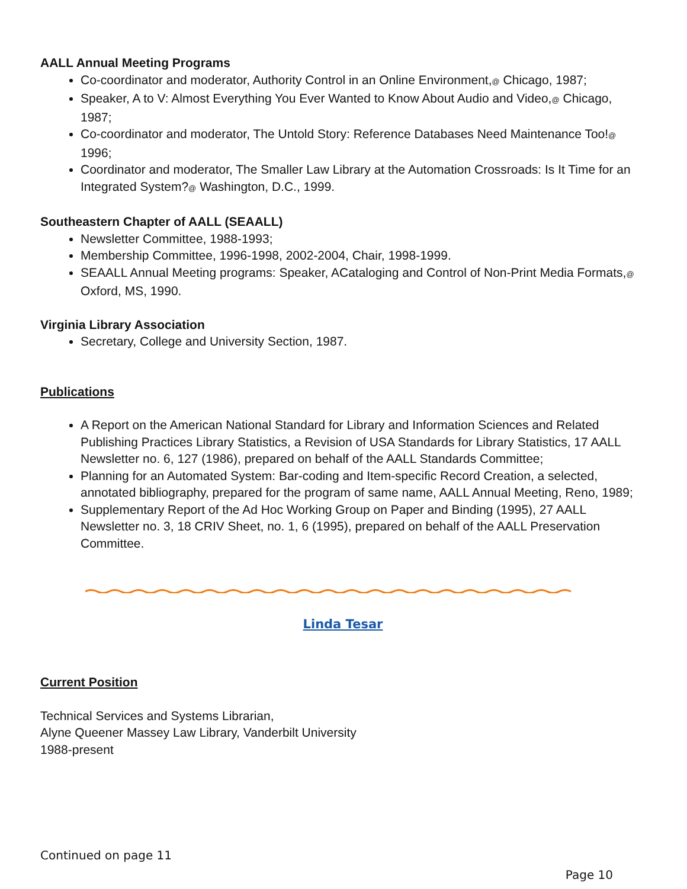AALL Annual Meeting Programs
Co-coordinator and moderator, Authority Control in an Online Environment,@ Chicago, 1987;
Speaker, A to V: Almost Everything You Ever Wanted to Know About Audio and Video,@ Chicago, 1987;
Co-coordinator and moderator, The Untold Story: Reference Databases Need Maintenance Too!@ 1996;
Coordinator and moderator, The Smaller Law Library at the Automation Crossroads: Is It Time for an Integrated System?@ Washington, D.C., 1999.
Southeastern Chapter of AALL (SEAALL)
Newsletter Committee, 1988-1993;
Membership Committee, 1996-1998, 2002-2004, Chair, 1998-1999.
SEAALL Annual Meeting programs: Speaker, ACataloging and Control of Non-Print Media Formats,@ Oxford, MS, 1990.
Virginia Library Association
Secretary, College and University Section, 1987.
Publications
A Report on the American National Standard for Library and Information Sciences and Related Publishing Practices Library Statistics, a Revision of USA Standards for Library Statistics, 17 AALL Newsletter no. 6, 127 (1986), prepared on behalf of the AALL Standards Committee;
Planning for an Automated System: Bar-coding and Item-specific Record Creation, a selected, annotated bibliography, prepared for the program of same name, AALL Annual Meeting, Reno, 1989;
Supplementary Report of the Ad Hoc Working Group on Paper and Binding (1995), 27 AALL Newsletter no. 3, 18 CRIV Sheet, no. 1, 6 (1995), prepared on behalf of the AALL Preservation Committee.
Linda Tesar
Current Position
Technical Services and Systems Librarian,
Alyne Queener Massey Law Library, Vanderbilt University
1988-present
Continued on page 11
Page 10